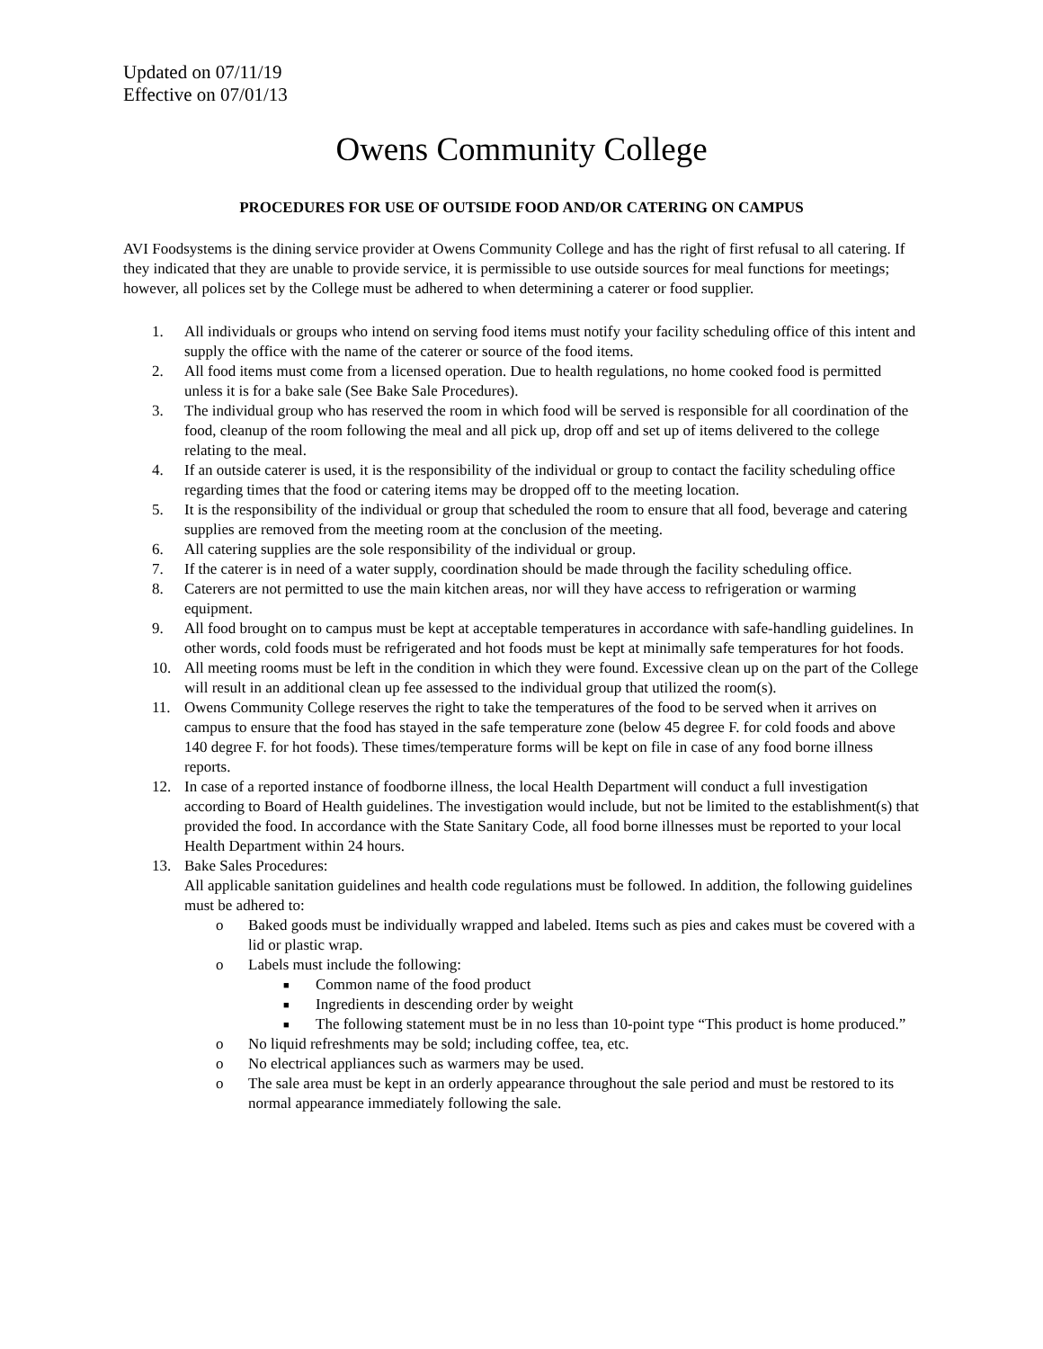Updated on 07/11/19
Effective on 07/01/13
Owens Community College
PROCEDURES FOR USE OF OUTSIDE FOOD AND/OR CATERING ON CAMPUS
AVI Foodsystems is the dining service provider at Owens Community College and has the right of first refusal to all catering. If they indicated that they are unable to provide service, it is permissible to use outside sources for meal functions for meetings; however, all polices set by the College must be adhered to when determining a caterer or food supplier.
1. All individuals or groups who intend on serving food items must notify your facility scheduling office of this intent and supply the office with the name of the caterer or source of the food items.
2. All food items must come from a licensed operation. Due to health regulations, no home cooked food is permitted unless it is for a bake sale (See Bake Sale Procedures).
3. The individual group who has reserved the room in which food will be served is responsible for all coordination of the food, cleanup of the room following the meal and all pick up, drop off and set up of items delivered to the college relating to the meal.
4. If an outside caterer is used, it is the responsibility of the individual or group to contact the facility scheduling office regarding times that the food or catering items may be dropped off to the meeting location.
5. It is the responsibility of the individual or group that scheduled the room to ensure that all food, beverage and catering supplies are removed from the meeting room at the conclusion of the meeting.
6. All catering supplies are the sole responsibility of the individual or group.
7. If the caterer is in need of a water supply, coordination should be made through the facility scheduling office.
8. Caterers are not permitted to use the main kitchen areas, nor will they have access to refrigeration or warming equipment.
9. All food brought on to campus must be kept at acceptable temperatures in accordance with safe-handling guidelines. In other words, cold foods must be refrigerated and hot foods must be kept at minimally safe temperatures for hot foods.
10. All meeting rooms must be left in the condition in which they were found. Excessive clean up on the part of the College will result in an additional clean up fee assessed to the individual group that utilized the room(s).
11. Owens Community College reserves the right to take the temperatures of the food to be served when it arrives on campus to ensure that the food has stayed in the safe temperature zone (below 45 degree F. for cold foods and above 140 degree F. for hot foods). These times/temperature forms will be kept on file in case of any food borne illness reports.
12. In case of a reported instance of foodborne illness, the local Health Department will conduct a full investigation according to Board of Health guidelines. The investigation would include, but not be limited to the establishment(s) that provided the food. In accordance with the State Sanitary Code, all food borne illnesses must be reported to your local Health Department within 24 hours.
13. Bake Sales Procedures:
All applicable sanitation guidelines and health code regulations must be followed. In addition, the following guidelines must be adhered to:
o Baked goods must be individually wrapped and labeled. Items such as pies and cakes must be covered with a lid or plastic wrap.
o Labels must include the following:
■ Common name of the food product
■ Ingredients in descending order by weight
■ The following statement must be in no less than 10-point type “This product is home produced.”
o No liquid refreshments may be sold; including coffee, tea, etc.
o No electrical appliances such as warmers may be used.
o The sale area must be kept in an orderly appearance throughout the sale period and must be restored to its normal appearance immediately following the sale.